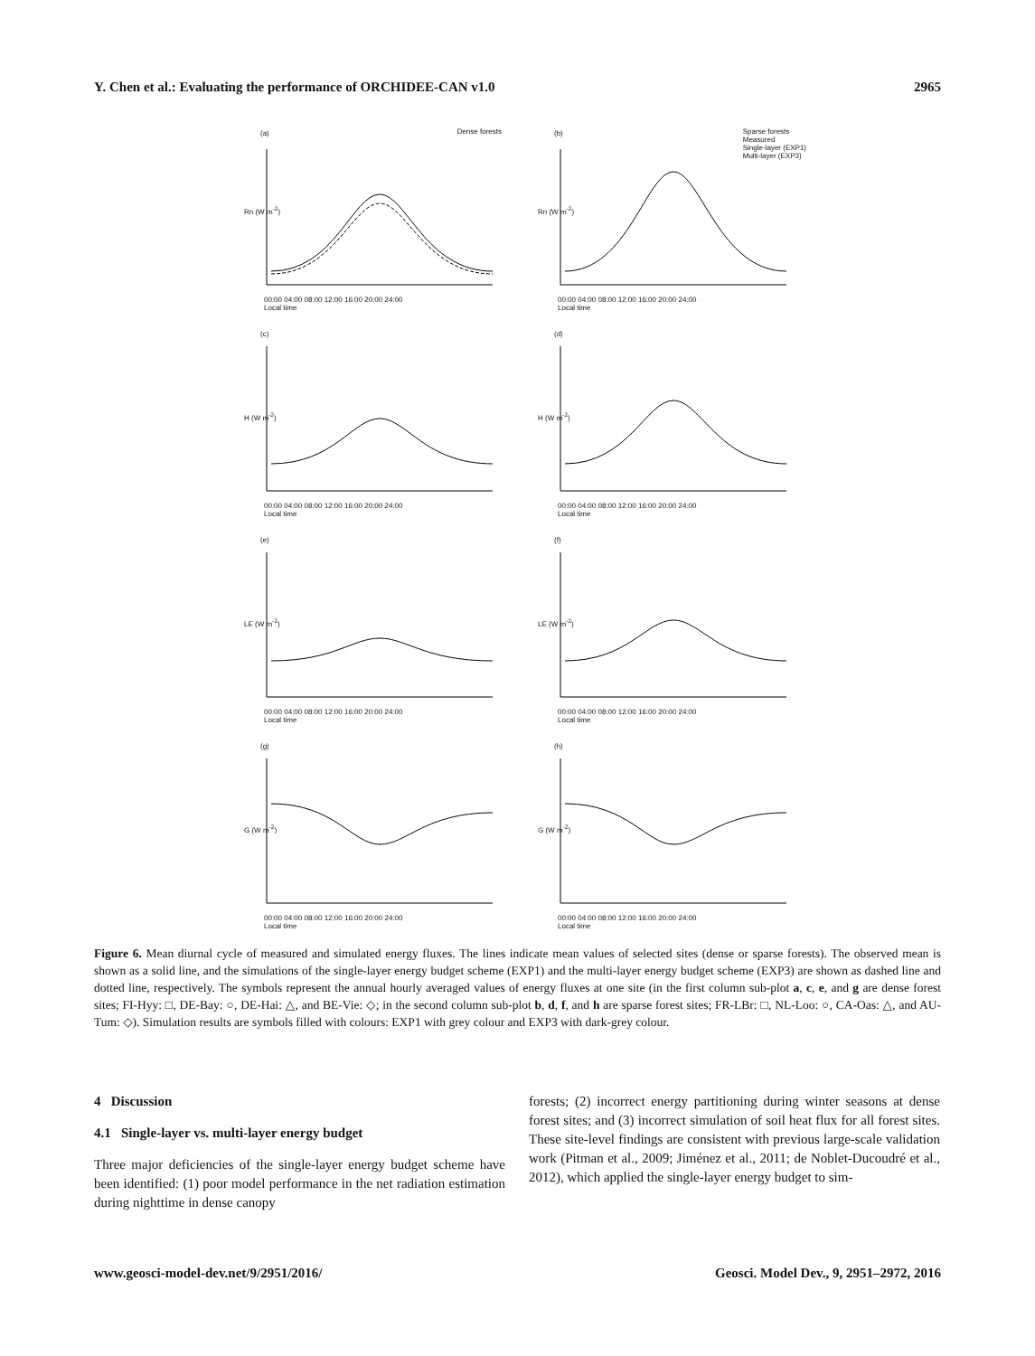Y. Chen et al.: Evaluating the performance of ORCHIDEE-CAN v1.0 2965
(a) Dense forests
Rn (W m<sup>-2</sup>)
00:00 04:00 08:00 12:00 16:00 20:00 24:00
Local time
(b)
Sparse forests
Measured
Single-layer (EXP1)
Multi-layer (EXP3)
Rn (W m<sup>-2</sup>)
00:00 04:00 08:00 12:00 16:00 20:00 24:00
Local time
(c)
H (W m<sup>-2</sup>)
00:00 04:00 08:00 12:00 16:00 20:00 24:00
Local time
(d)
H (W m<sup>-2</sup>)
00:00 04:00 08:00 12:00 16:00 20:00 24:00
Local time
(e)
LE (W m<sup>-2</sup>)
00:00 04:00 08:00 12:00 16:00 20:00 24:00
Local time
(f)
LE (W m<sup>-2</sup>)
00:00 04:00 08:00 12:00 16:00 20:00 24:00
Local time
(g)
G (W m<sup>-2</sup>)
00:00 04:00 08:00 12:00 16:00 20:00 24:00
Local time
(h)
G (W m<sup>-2</sup>)
00:00 04:00 08:00 12:00 16:00 20:00 24:00
Local time
Figure 6. Mean diurnal cycle of measured and simulated energy fluxes. The lines indicate mean values of selected sites (dense or sparse forests). The observed mean is shown as a solid line, and the simulations of the single-layer energy budget scheme (EXP1) and the multi-layer energy budget scheme (EXP3) are shown as dashed line and dotted line, respectively. The symbols represent the annual hourly averaged values of energy fluxes at one site (in the first column sub-plot a, c, e, and g are dense forest sites; FI-Hyy: □, DE-Bay: ○, DE-Hai: △, and BE-Vie: ◇; in the second column sub-plot b, d, f, and h are sparse forest sites; FR-LBr: □, NL-Loo: ○, CA-Oas: △, and AU-Tum: ◇). Simulation results are symbols filled with colours: EXP1 with grey colour and EXP3 with dark-grey colour.
4 Discussion
4.1 Single-layer vs. multi-layer energy budget
Three major deficiencies of the single-layer energy budget scheme have been identified: (1) poor model performance in the net radiation estimation during nighttime in dense canopy
forests; (2) incorrect energy partitioning during winter seasons at dense forest sites; and (3) incorrect simulation of soil heat flux for all forest sites. These site-level findings are consistent with previous large-scale validation work (Pitman et al., 2009; Jiménez et al., 2011; de Noblet-Ducoudré et al., 2012), which applied the single-layer energy budget to sim-
www.geosci-model-dev.net/9/2951/2016/ Geosci. Model Dev., 9, 2951–2972, 2016